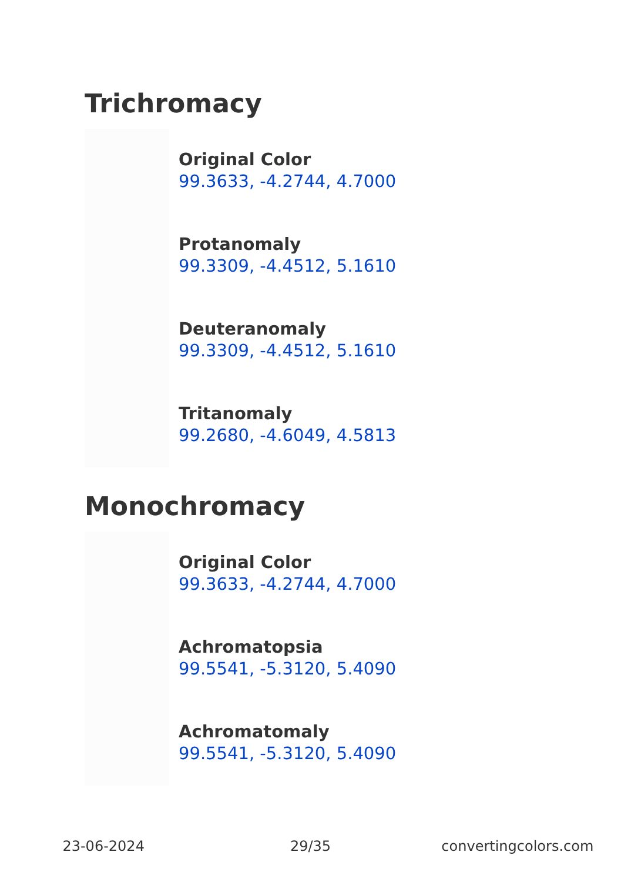Trichromacy
Original Color
99.3633, -4.2744, 4.7000
Protanomaly
99.3309, -4.4512, 5.1610
Deuteranomaly
99.3309, -4.4512, 5.1610
Tritanomaly
99.2680, -4.6049, 4.5813
Monochromacy
Original Color
99.3633, -4.2744, 4.7000
Achromatopsia
99.5541, -5.3120, 5.4090
Achromatomaly
99.5541, -5.3120, 5.4090
23-06-2024 29/35 convertingcolors.com